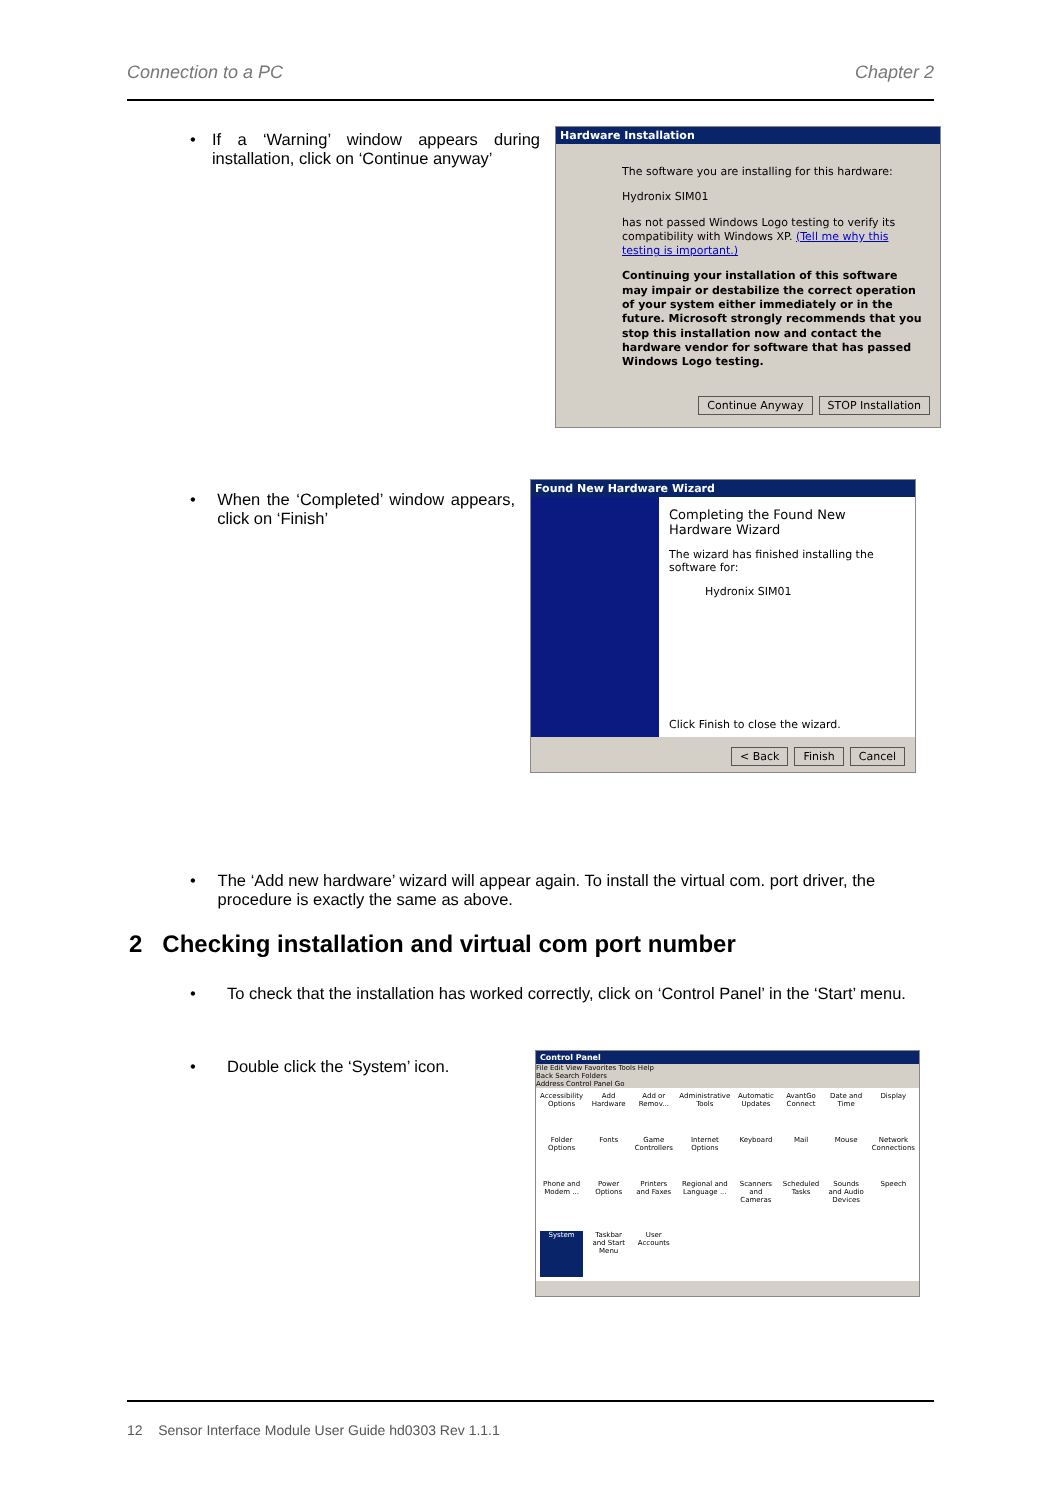Connection to a PC Chapter 2
• If a ‘Warning’ window appears during installation, click on ‘Continue anyway’
Hardware Installation
The software you are installing for this hardware:
Hydronix SIM01
has not passed Windows Logo testing to verify its compatibility with Windows XP. (Tell me why this testing is important.)
Continuing your installation of this software may impair or destabilize the correct operation of your system either immediately or in the future. Microsoft strongly recommends that you stop this installation now and contact the hardware vendor for software that has passed Windows Logo testing.
Continue Anyway STOP Installation
• When the ‘Completed’ window appears, click on ‘Finish’
Found New Hardware Wizard
Completing the Found New Hardware Wizard
The wizard has finished installing the software for:
Hydronix SIM01
Click Finish to close the wizard.
< Back Finish Cancel
• The ‘Add new hardware’ wizard will appear again. To install the virtual com. port driver, the procedure is exactly the same as above.
2 Checking installation and virtual com port number
• To check that the installation has worked correctly, click on ‘Control Panel’ in the ‘Start’ menu.
• Double click the ‘System’ icon.
Control Panel
File Edit View Favorites Tools Help
Back Search Folders
Address Control Panel Go
Accessibility Options Add Hardware Add or Remov... Administrative Tools Automatic Updates AvantGo Connect Date and Time Display Folder Options Fonts Game Controllers Internet Options Keyboard Mail Mouse Network Connections Phone and Modem ... Power Options Printers and Faxes Regional and Language ... Scanners and Cameras Scheduled Tasks Sounds and Audio Devices Speech System Taskbar and Start Menu User Accounts
12 Sensor Interface Module User Guide hd0303 Rev 1.1.1